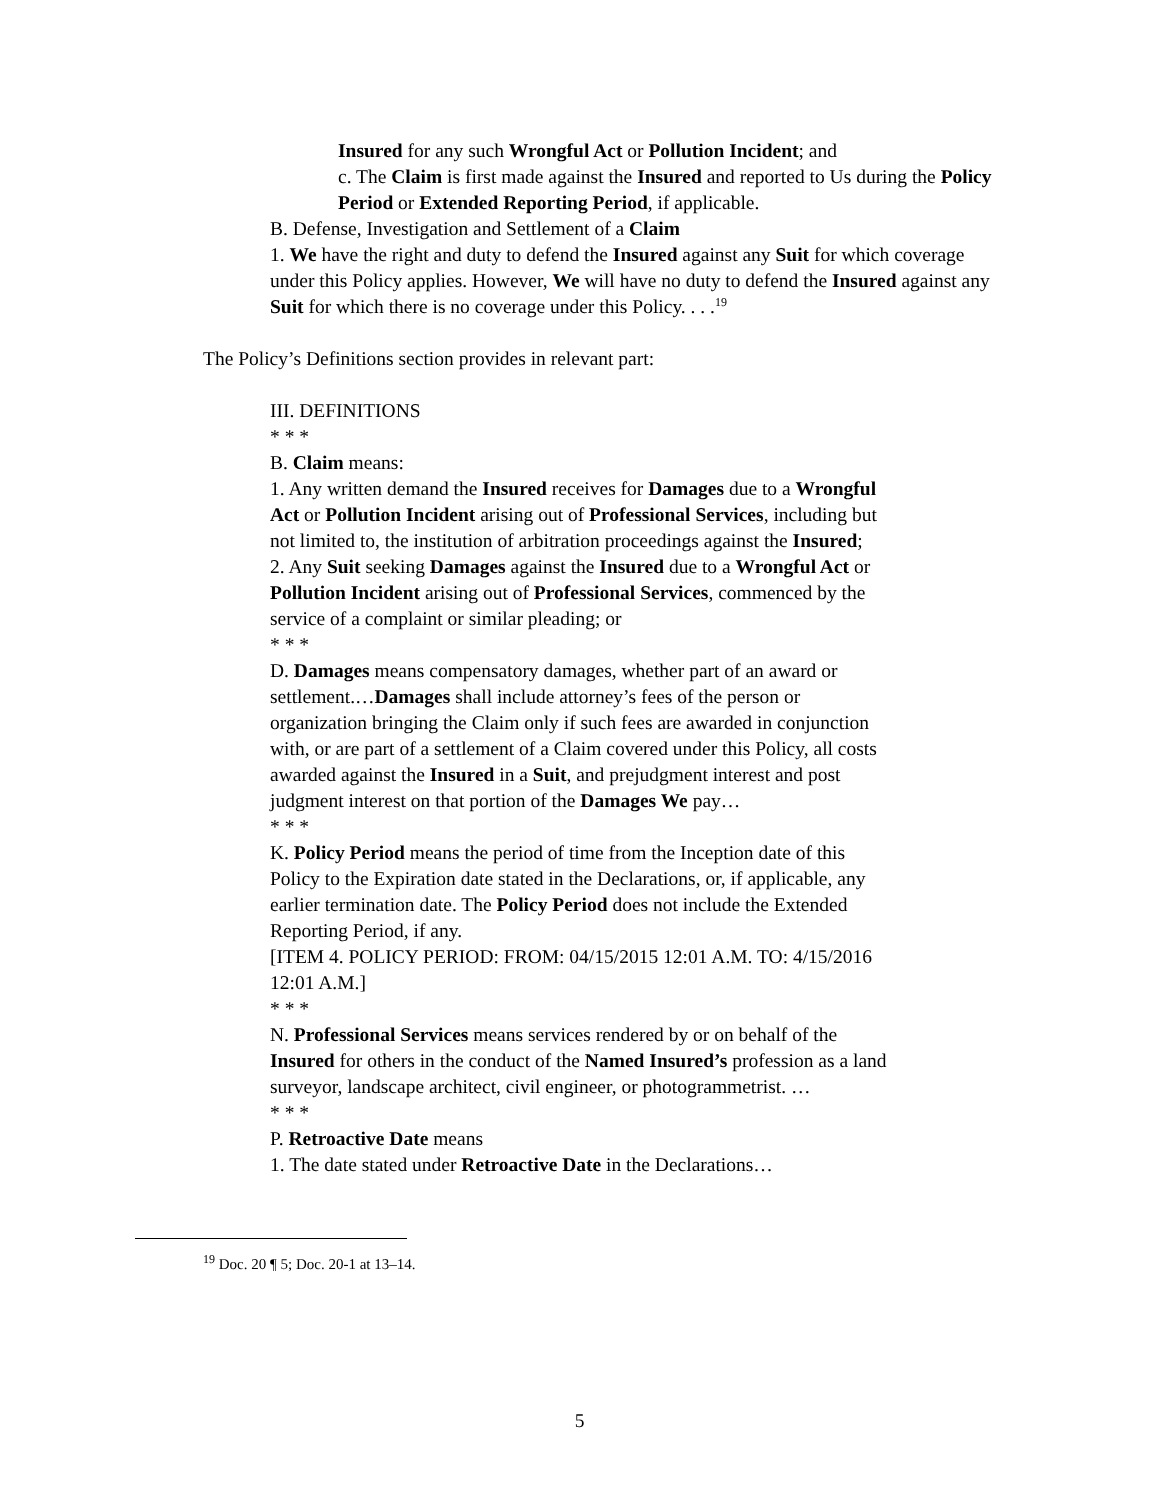Insured for any such Wrongful Act or Pollution Incident; and
c. The Claim is first made against the Insured and reported to Us during the Policy Period or Extended Reporting Period, if applicable.
B. Defense, Investigation and Settlement of a Claim
1. We have the right and duty to defend the Insured against any Suit for which coverage under this Policy applies. However, We will have no duty to defend the Insured against any Suit for which there is no coverage under this Policy. . . .<sup>19</sup>
The Policy’s Definitions section provides in relevant part:
III. DEFINITIONS
* * *
B. Claim means:
1. Any written demand the Insured receives for Damages due to a Wrongful Act or Pollution Incident arising out of Professional Services, including but not limited to, the institution of arbitration proceedings against the Insured;
2. Any Suit seeking Damages against the Insured due to a Wrongful Act or Pollution Incident arising out of Professional Services, commenced by the service of a complaint or similar pleading; or
* * *
D. Damages means compensatory damages, whether part of an award or settlement.…Damages shall include attorney’s fees of the person or organization bringing the Claim only if such fees are awarded in conjunction with, or are part of a settlement of a Claim covered under this Policy, all costs awarded against the Insured in a Suit, and prejudgment interest and post judgment interest on that portion of the Damages We pay…
* * *
K. Policy Period means the period of time from the Inception date of this Policy to the Expiration date stated in the Declarations, or, if applicable, any earlier termination date. The Policy Period does not include the Extended Reporting Period, if any.
[ITEM 4. POLICY PERIOD: FROM: 04/15/2015 12:01 A.M. TO: 4/15/2016 12:01 A.M.]
* * *
N. Professional Services means services rendered by or on behalf of the Insured for others in the conduct of the Named Insured’s profession as a land surveyor, landscape architect, civil engineer, or photogrammetrist. …
* * *
P. Retroactive Date means
1. The date stated under Retroactive Date in the Declarations…
<sup>19</sup> Doc. 20 ¶ 5; Doc. 20-1 at 13–14.
5